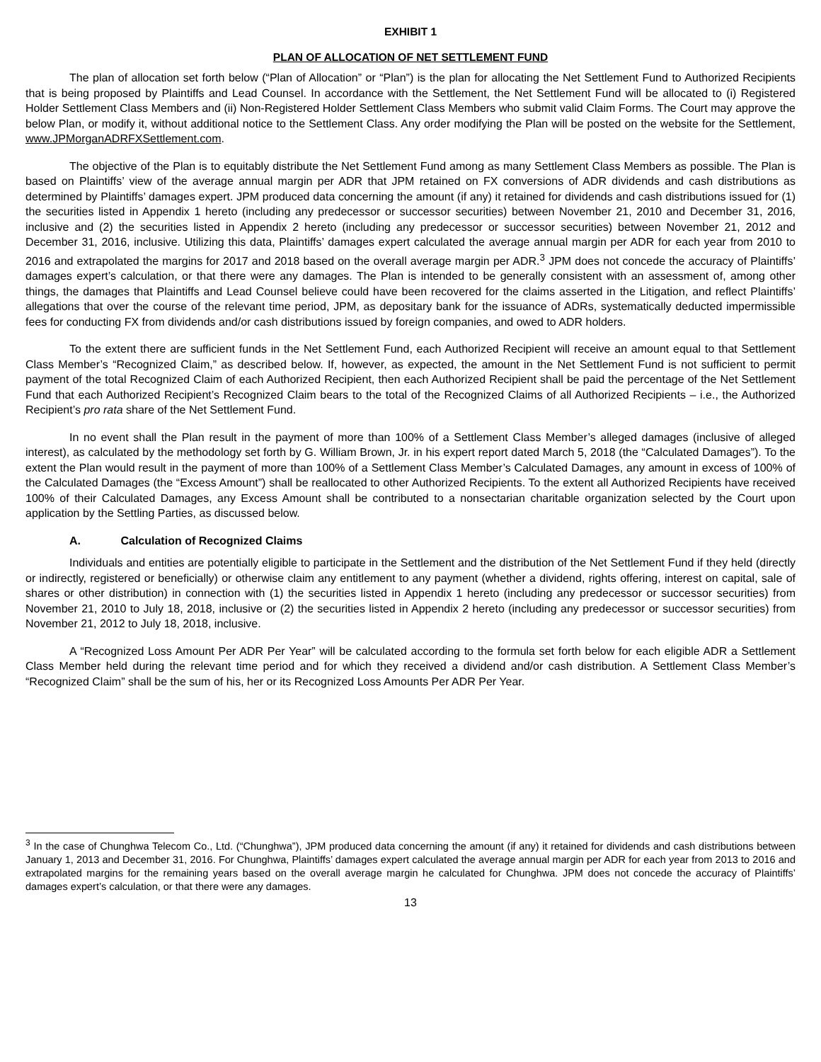EXHIBIT 1
PLAN OF ALLOCATION OF NET SETTLEMENT FUND
The plan of allocation set forth below (“Plan of Allocation” or “Plan”) is the plan for allocating the Net Settlement Fund to Authorized Recipients that is being proposed by Plaintiffs and Lead Counsel. In accordance with the Settlement, the Net Settlement Fund will be allocated to (i) Registered Holder Settlement Class Members and (ii) Non-Registered Holder Settlement Class Members who submit valid Claim Forms. The Court may approve the below Plan, or modify it, without additional notice to the Settlement Class. Any order modifying the Plan will be posted on the website for the Settlement, www.JPMorganADRFXSettlement.com.
The objective of the Plan is to equitably distribute the Net Settlement Fund among as many Settlement Class Members as possible. The Plan is based on Plaintiffs’ view of the average annual margin per ADR that JPM retained on FX conversions of ADR dividends and cash distributions as determined by Plaintiffs’ damages expert. JPM produced data concerning the amount (if any) it retained for dividends and cash distributions issued for (1) the securities listed in Appendix 1 hereto (including any predecessor or successor securities) between November 21, 2010 and December 31, 2016, inclusive and (2) the securities listed in Appendix 2 hereto (including any predecessor or successor securities) between November 21, 2012 and December 31, 2016, inclusive. Utilizing this data, Plaintiffs’ damages expert calculated the average annual margin per ADR for each year from 2010 to 2016 and extrapolated the margins for 2017 and 2018 based on the overall average margin per ADR.<sup>3</sup> JPM does not concede the accuracy of Plaintiffs’ damages expert’s calculation, or that there were any damages. The Plan is intended to be generally consistent with an assessment of, among other things, the damages that Plaintiffs and Lead Counsel believe could have been recovered for the claims asserted in the Litigation, and reflect Plaintiffs’ allegations that over the course of the relevant time period, JPM, as depositary bank for the issuance of ADRs, systematically deducted impermissible fees for conducting FX from dividends and/or cash distributions issued by foreign companies, and owed to ADR holders.
To the extent there are sufficient funds in the Net Settlement Fund, each Authorized Recipient will receive an amount equal to that Settlement Class Member’s “Recognized Claim,” as described below. If, however, as expected, the amount in the Net Settlement Fund is not sufficient to permit payment of the total Recognized Claim of each Authorized Recipient, then each Authorized Recipient shall be paid the percentage of the Net Settlement Fund that each Authorized Recipient’s Recognized Claim bears to the total of the Recognized Claims of all Authorized Recipients – i.e., the Authorized Recipient’s pro rata share of the Net Settlement Fund.
In no event shall the Plan result in the payment of more than 100% of a Settlement Class Member’s alleged damages (inclusive of alleged interest), as calculated by the methodology set forth by G. William Brown, Jr. in his expert report dated March 5, 2018 (the “Calculated Damages”). To the extent the Plan would result in the payment of more than 100% of a Settlement Class Member’s Calculated Damages, any amount in excess of 100% of the Calculated Damages (the “Excess Amount”) shall be reallocated to other Authorized Recipients. To the extent all Authorized Recipients have received 100% of their Calculated Damages, any Excess Amount shall be contributed to a nonsectarian charitable organization selected by the Court upon application by the Settling Parties, as discussed below.
A. Calculation of Recognized Claims
Individuals and entities are potentially eligible to participate in the Settlement and the distribution of the Net Settlement Fund if they held (directly or indirectly, registered or beneficially) or otherwise claim any entitlement to any payment (whether a dividend, rights offering, interest on capital, sale of shares or other distribution) in connection with (1) the securities listed in Appendix 1 hereto (including any predecessor or successor securities) from November 21, 2010 to July 18, 2018, inclusive or (2) the securities listed in Appendix 2 hereto (including any predecessor or successor securities) from November 21, 2012 to July 18, 2018, inclusive.
A “Recognized Loss Amount Per ADR Per Year” will be calculated according to the formula set forth below for each eligible ADR a Settlement Class Member held during the relevant time period and for which they received a dividend and/or cash distribution. A Settlement Class Member’s “Recognized Claim” shall be the sum of his, her or its Recognized Loss Amounts Per ADR Per Year.
<sup>3</sup> In the case of Chunghwa Telecom Co., Ltd. (“Chunghwa”), JPM produced data concerning the amount (if any) it retained for dividends and cash distributions between January 1, 2013 and December 31, 2016. For Chunghwa, Plaintiffs’ damages expert calculated the average annual margin per ADR for each year from 2013 to 2016 and extrapolated margins for the remaining years based on the overall average margin he calculated for Chunghwa. JPM does not concede the accuracy of Plaintiffs’ damages expert’s calculation, or that there were any damages.
13